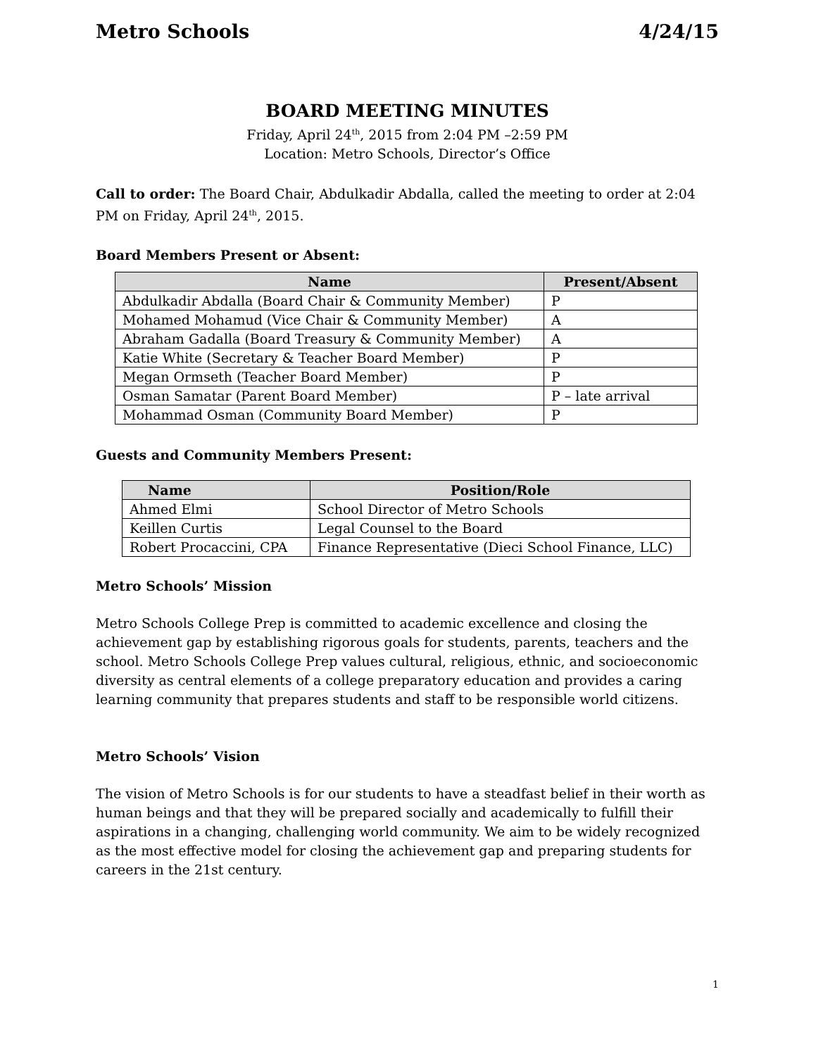Metro Schools 4/24/15
BOARD MEETING MINUTES
Friday, April 24<sup>th</sup>, 2015 from 2:04 PM –2:59 PM
Location: Metro Schools, Director’s Office
Call to order: The Board Chair, Abdulkadir Abdalla, called the meeting to order at 2:04 PM on Friday, April 24<sup>th</sup>, 2015.
Board Members Present or Absent:
| Name | Present/Absent |
| --- | --- |
| Abdulkadir Abdalla (Board Chair & Community Member) | P |
| Mohamed Mohamud (Vice Chair & Community Member) | A |
| Abraham Gadalla (Board Treasury & Community Member) | A |
| Katie White (Secretary & Teacher Board Member) | P |
| Megan Ormseth (Teacher Board Member) | P |
| Osman Samatar (Parent Board Member) | P – late arrival |
| Mohammad Osman (Community Board Member) | P |
Guests and Community Members Present:
| Name | Position/Role |
| --- | --- |
| Ahmed Elmi | School Director of Metro Schools |
| Keillen Curtis | Legal Counsel to the Board |
| Robert Procaccini, CPA | Finance Representative (Dieci School Finance, LLC) |
Metro Schools’ Mission
Metro Schools College Prep is committed to academic excellence and closing the achievement gap by establishing rigorous goals for students, parents, teachers and the school. Metro Schools College Prep values cultural, religious, ethnic, and socioeconomic diversity as central elements of a college preparatory education and provides a caring learning community that prepares students and staff to be responsible world citizens.
Metro Schools’ Vision
The vision of Metro Schools is for our students to have a steadfast belief in their worth as human beings and that they will be prepared socially and academically to fulfill their aspirations in a changing, challenging world community. We aim to be widely recognized as the most effective model for closing the achievement gap and preparing students for careers in the 21st century.
1